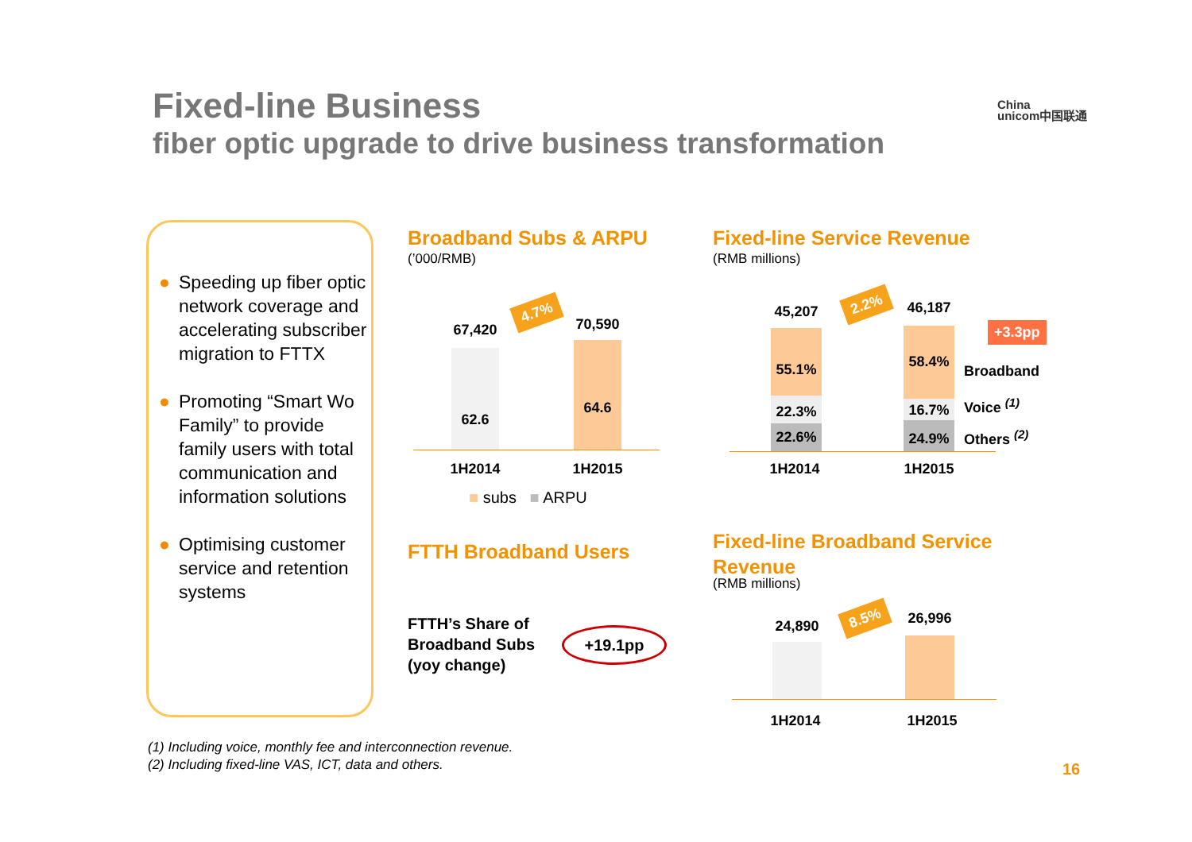Fixed-line Business
fiber optic upgrade to drive business transformation
China
unicom中国联通
● Speeding up fiber optic network coverage and accelerating subscriber migration to FTTX
● Promoting “Smart Wo Family” to provide family users with total communication and information solutions
● Optimising customer service and retention systems
Broadband Subs & ARPU
(’000/RMB)
67,420 70,590
62.6
64.6
4.7%
1H2014 1H2015
■ subs ■ ARPU
Fixed-line Service Revenue
(RMB millions)
45,207 46,187
55.1%
22.3%
22.6%
58.4%
16.7%
24.9%
2.2%
+3.3pp
Broadband
Voice <sup>(1)</sup>
Others <sup>(2)</sup>
1H2014 1H2015
FTTH Broadband Users
FTTH’s Share of
Broadband Subs
(yoy change)
+19.1pp
Fixed-line Broadband Service
Revenue
(RMB millions)
24,890 26,996
8.5%
1H2014 1H2015
(1) Including voice, monthly fee and interconnection revenue.
(2) Including fixed-line VAS, ICT, data and others.
16